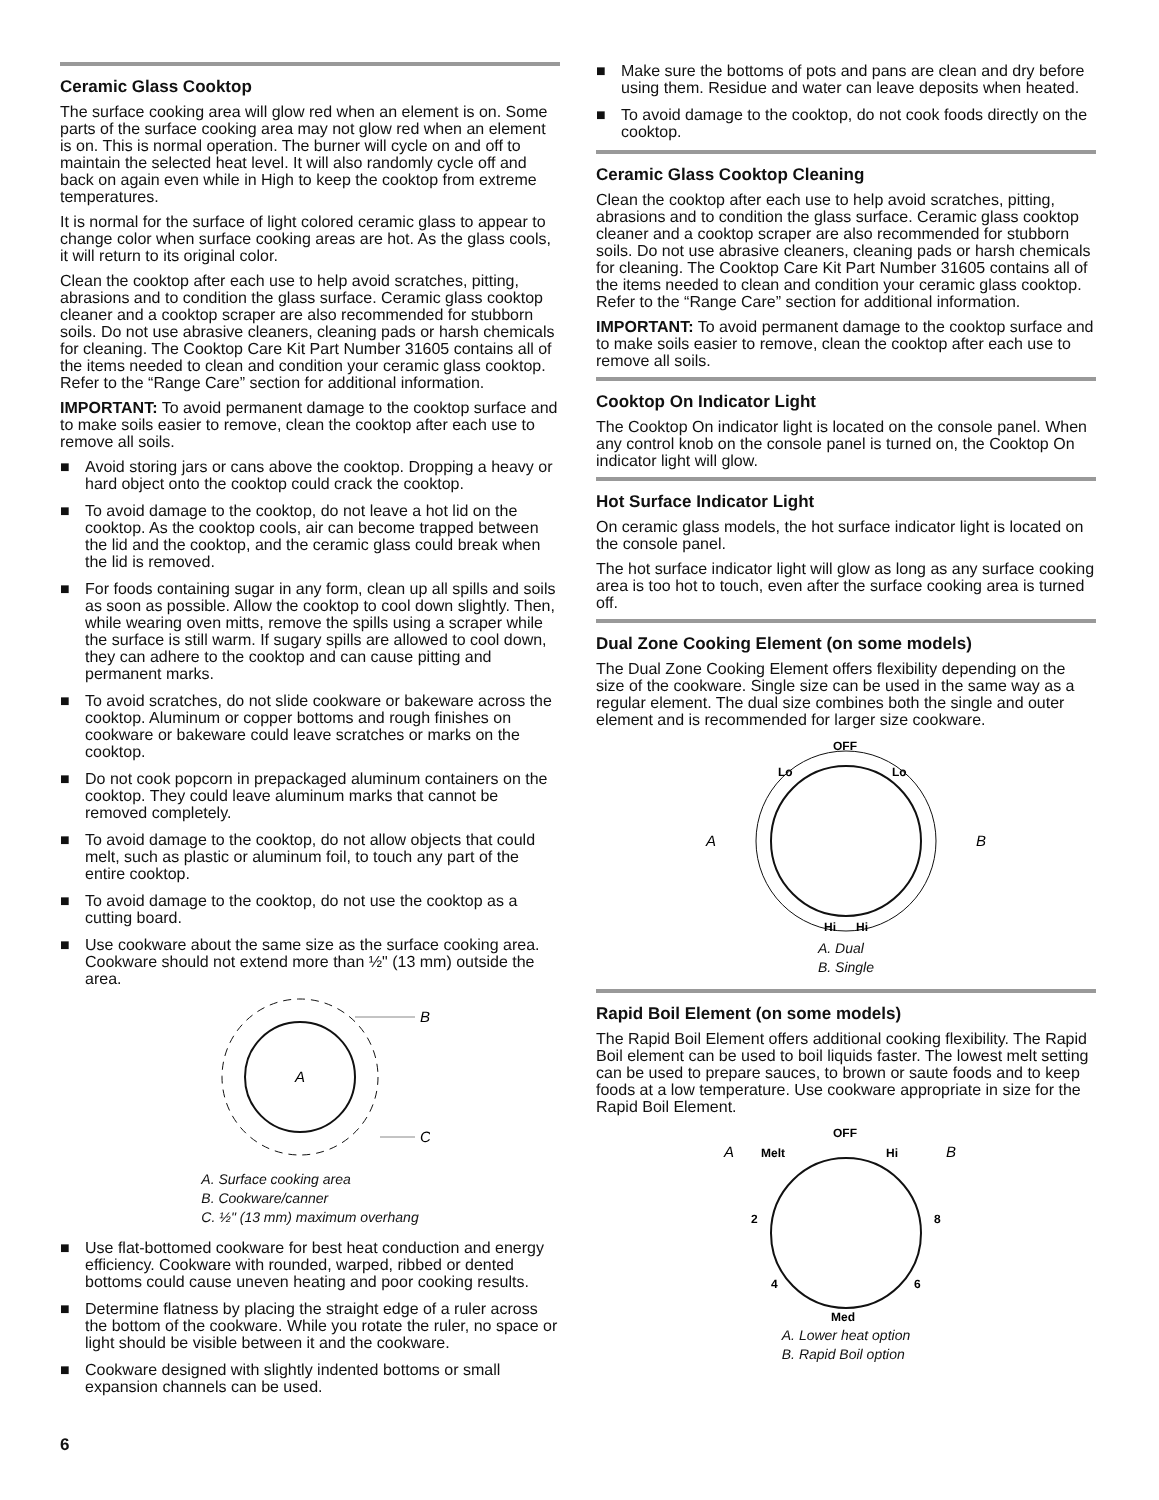Ceramic Glass Cooktop
The surface cooking area will glow red when an element is on. Some parts of the surface cooking area may not glow red when an element is on. This is normal operation. The burner will cycle on and off to maintain the selected heat level. It will also randomly cycle off and back on again even while in High to keep the cooktop from extreme temperatures.
It is normal for the surface of light colored ceramic glass to appear to change color when surface cooking areas are hot. As the glass cools, it will return to its original color.
Clean the cooktop after each use to help avoid scratches, pitting, abrasions and to condition the glass surface. Ceramic glass cooktop cleaner and a cooktop scraper are also recommended for stubborn soils. Do not use abrasive cleaners, cleaning pads or harsh chemicals for cleaning. The Cooktop Care Kit Part Number 31605 contains all of the items needed to clean and condition your ceramic glass cooktop. Refer to the “Range Care” section for additional information.
IMPORTANT: To avoid permanent damage to the cooktop surface and to make soils easier to remove, clean the cooktop after each use to remove all soils.
■ Avoid storing jars or cans above the cooktop. Dropping a heavy or hard object onto the cooktop could crack the cooktop.
■ To avoid damage to the cooktop, do not leave a hot lid on the cooktop. As the cooktop cools, air can become trapped between the lid and the cooktop, and the ceramic glass could break when the lid is removed.
■ For foods containing sugar in any form, clean up all spills and soils as soon as possible. Allow the cooktop to cool down slightly. Then, while wearing oven mitts, remove the spills using a scraper while the surface is still warm. If sugary spills are allowed to cool down, they can adhere to the cooktop and can cause pitting and permanent marks.
■ To avoid scratches, do not slide cookware or bakeware across the cooktop. Aluminum or copper bottoms and rough finishes on cookware or bakeware could leave scratches or marks on the cooktop.
■ Do not cook popcorn in prepackaged aluminum containers on the cooktop. They could leave aluminum marks that cannot be removed completely.
■ To avoid damage to the cooktop, do not allow objects that could melt, such as plastic or aluminum foil, to touch any part of the entire cooktop.
■ To avoid damage to the cooktop, do not use the cooktop as a cutting board.
■ Use cookware about the same size as the surface cooking area. Cookware should not extend more than ½" (13 mm) outside the area.
A
B
C
A. Surface cooking area
B. Cookware/canner
C. ½" (13 mm) maximum overhang
■ Use flat-bottomed cookware for best heat conduction and energy efficiency. Cookware with rounded, warped, ribbed or dented bottoms could cause uneven heating and poor cooking results.
■ Determine flatness by placing the straight edge of a ruler across the bottom of the cookware. While you rotate the ruler, no space or light should be visible between it and the cookware.
■ Cookware designed with slightly indented bottoms or small expansion channels can be used.
■ Make sure the bottoms of pots and pans are clean and dry before using them. Residue and water can leave deposits when heated.
■ To avoid damage to the cooktop, do not cook foods directly on the cooktop.
Ceramic Glass Cooktop Cleaning
Clean the cooktop after each use to help avoid scratches, pitting, abrasions and to condition the glass surface. Ceramic glass cooktop cleaner and a cooktop scraper are also recommended for stubborn soils. Do not use abrasive cleaners, cleaning pads or harsh chemicals for cleaning. The Cooktop Care Kit Part Number 31605 contains all of the items needed to clean and condition your ceramic glass cooktop. Refer to the “Range Care” section for additional information.
IMPORTANT: To avoid permanent damage to the cooktop surface and to make soils easier to remove, clean the cooktop after each use to remove all soils.
Cooktop On Indicator Light
The Cooktop On indicator light is located on the console panel. When any control knob on the console panel is turned on, the Cooktop On indicator light will glow.
Hot Surface Indicator Light
On ceramic glass models, the hot surface indicator light is located on the console panel.
The hot surface indicator light will glow as long as any surface cooking area is too hot to touch, even after the surface cooking area is turned off.
Dual Zone Cooking Element (on some models)
The Dual Zone Cooking Element offers flexibility depending on the size of the cookware. Single size can be used in the same way as a regular element. The dual size combines both the single and outer element and is recommended for larger size cookware.
OFF
Lo
Lo
A
B
Hi
Hi
A. Dual
B. Single
Rapid Boil Element (on some models)
The Rapid Boil Element offers additional cooking flexibility. The Rapid Boil element can be used to boil liquids faster. The lowest melt setting can be used to prepare sauces, to brown or saute foods and to keep foods at a low temperature. Use cookware appropriate in size for the Rapid Boil Element.
OFF
A
Melt
Hi
B
2
8
4
6
Med
A. Lower heat option
B. Rapid Boil option
6